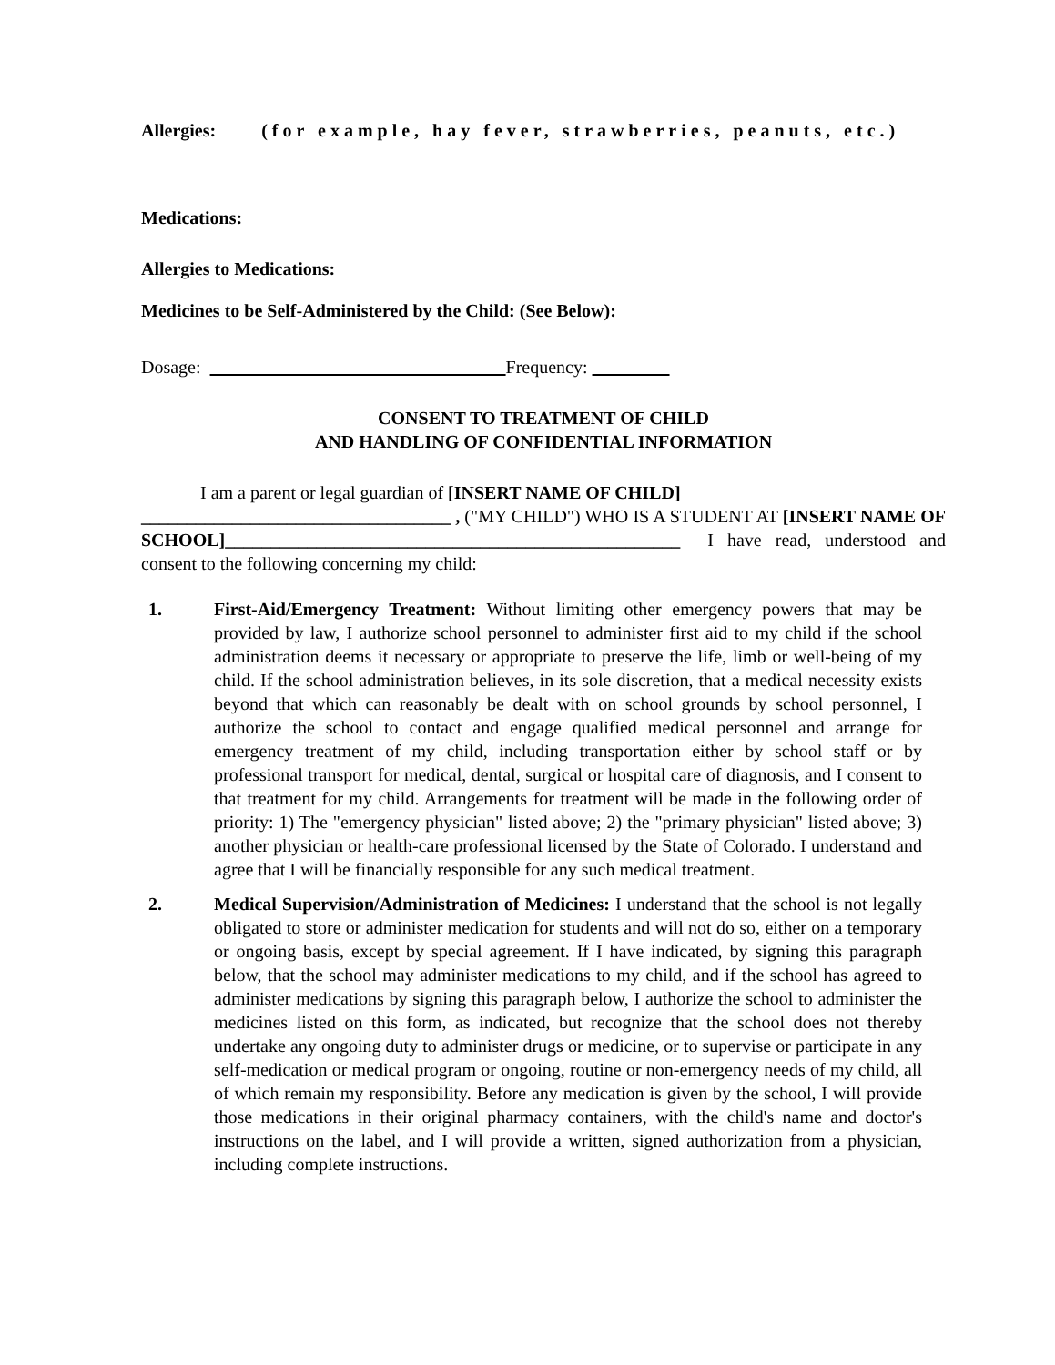Allergies: (for example, hay fever, strawberries, peanuts, etc.)
Medications:
Allergies to Medications:
Medicines to be Self-Administered by the Child: (See Below):
Dosage: Frequency:
CONSENT TO TREATMENT OF CHILD
AND HANDLING OF CONFIDENTIAL INFORMATION
I am a parent or legal guardian of [INSERT NAME OF CHILD]
__________________________________ , ("MY CHILD") WHO IS A STUDENT AT [INSERT NAME OF SCHOOL]__________________________________________________ I have read, understood and consent to the following concerning my child:
1. First-Aid/Emergency Treatment: Without limiting other emergency powers that may be provided by law, I authorize school personnel to administer first aid to my child if the school administration deems it necessary or appropriate to preserve the life, limb or well-being of my child. If the school administration believes, in its sole discretion, that a medical necessity exists beyond that which can reasonably be dealt with on school grounds by school personnel, I authorize the school to contact and engage qualified medical personnel and arrange for emergency treatment of my child, including transportation either by school staff or by professional transport for medical, dental, surgical or hospital care of diagnosis, and I consent to that treatment for my child. Arrangements for treatment will be made in the following order of priority: 1) The "emergency physician" listed above; 2) the "primary physician" listed above; 3) another physician or health-care professional licensed by the State of Colorado. I understand and agree that I will be financially responsible for any such medical treatment.
2. Medical Supervision/Administration of Medicines: I understand that the school is not legally obligated to store or administer medication for students and will not do so, either on a temporary or ongoing basis, except by special agreement. If I have indicated, by signing this paragraph below, that the school may administer medications to my child, and if the school has agreed to administer medications by signing this paragraph below, I authorize the school to administer the medicines listed on this form, as indicated, but recognize that the school does not thereby undertake any ongoing duty to administer drugs or medicine, or to supervise or participate in any self-medication or medical program or ongoing, routine or non-emergency needs of my child, all of which remain my responsibility. Before any medication is given by the school, I will provide those medications in their original pharmacy containers, with the child's name and doctor's instructions on the label, and I will provide a written, signed authorization from a physician, including complete instructions.